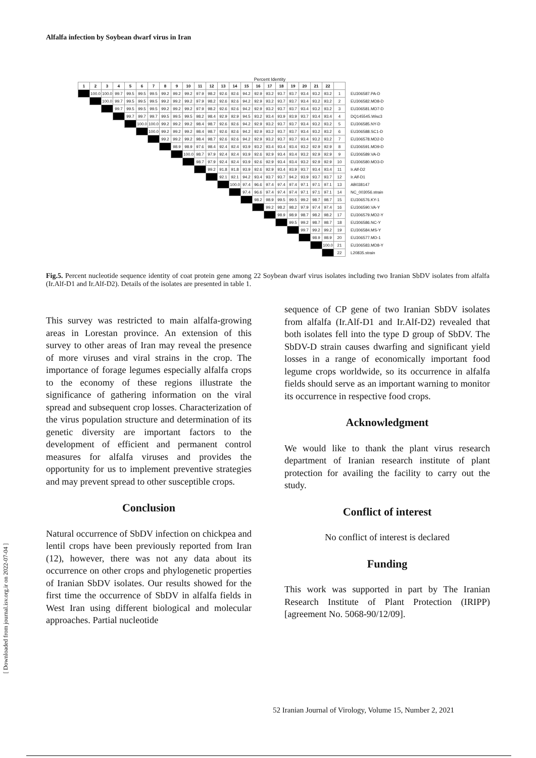Alfalfa infection by Soybean dwarf virus in Iran
Percent Identity
| 1 | 2 | 3 | 4 | 5 | 6 | 7 | 8 | 9 | 10 | 11 | 12 | 13 | 14 | 15 | 16 | 17 | 18 | 19 | 20 | 21 | 22 | | |
| | 100.0 | 100.0 | 99.7 | 99.5 | 99.5 | 99.5 | 99.2 | 99.2 | 99.2 | 97.9 | 98.2 | 92.6 | 92.6 | 94.2 | 92.9 | 93.2 | 93.7 | 93.7 | 93.4 | 93.2 | 93.2 | 1 | EU306587.PA-D |
| | | 100.0 | 99.7 | 99.5 | 99.5 | 99.5 | 99.2 | 99.2 | 99.2 | 97.9 | 98.2 | 92.6 | 92.6 | 94.2 | 92.9 | 93.2 | 93.7 | 93.7 | 93.4 | 93.2 | 93.2 | 2 | EU306582.MD8-D |
| | | | 99.7 | 99.5 | 99.5 | 99.5 | 99.2 | 99.2 | 99.2 | 97.9 | 98.2 | 92.6 | 92.6 | 94.2 | 92.9 | 93.2 | 93.7 | 93.7 | 93.4 | 93.2 | 93.2 | 3 | EU306581.MD7-D |
| | | | | 99.7 | 99.7 | 99.7 | 99.5 | 99.5 | 99.5 | 98.2 | 98.4 | 92.9 | 92.9 | 94.5 | 93.2 | 93.4 | 93.9 | 93.9 | 93.7 | 93.4 | 93.4 | 4 | DQ145545.Wisc3 |
| | | | | | 100.0 | 100.0 | 99.2 | 99.2 | 99.2 | 98.4 | 98.7 | 92.6 | 92.6 | 94.2 | 92.9 | 93.2 | 93.7 | 93.7 | 93.4 | 93.2 | 93.2 | 5 | EU306585.NY-D |
| | | | | | | 100.0 | 99.2 | 99.2 | 99.2 | 98.4 | 98.7 | 92.6 | 92.6 | 94.2 | 92.9 | 93.2 | 93.7 | 93.7 | 93.4 | 93.2 | 93.2 | 6 | EU306588.SC1-D |
| | | | | | | | 99.2 | 99.2 | 99.2 | 98.4 | 98.7 | 92.6 | 92.6 | 94.2 | 92.9 | 93.2 | 93.7 | 93.7 | 93.4 | 93.2 | 93.2 | 7 | EU306578.MD2-D |
| | | | | | | | | 98.9 | 98.9 | 97.6 | 98.4 | 92.4 | 92.4 | 93.9 | 93.2 | 93.4 | 93.4 | 93.4 | 93.2 | 92.9 | 92.9 | 8 | EU306591.MD9-D |
| | | | | | | | | | 100.0 | 98.7 | 97.9 | 92.4 | 92.4 | 93.9 | 92.6 | 92.9 | 93.4 | 93.4 | 93.2 | 92.9 | 92.9 | 9 | EU306589.VA-D |
| | | | | | | | | | | 98.7 | 97.9 | 92.4 | 92.4 | 93.9 | 92.6 | 92.9 | 93.4 | 93.4 | 93.2 | 92.9 | 92.9 | 10 | EU306580.MD3-D |
| | | | | | | | | | | | 99.2 | 91.8 | 91.8 | 93.9 | 92.6 | 92.9 | 93.4 | 93.9 | 93.7 | 93.4 | 93.4 | 11 | Ir.Alf-D2 |
| | | | | | | | | | | | | 92.1 | 92.1 | 94.2 | 93.4 | 93.7 | 93.7 | 94.2 | 93.9 | 93.7 | 93.7 | 12 | Ir.Alf-D1 |
| | | | | | | | | | | | | | 100.0 | 97.4 | 96.6 | 97.4 | 97.4 | 97.4 | 97.1 | 97.1 | 97.1 | 13 | AB038147 |
| | | | | | | | | | | | | | | 97.4 | 96.6 | 97.4 | 97.4 | 97.4 | 97.1 | 97.1 | 97.1 | 14 | NC_003056.strain |
| | | | | | | | | | | | | | | | 98.2 | 98.9 | 99.5 | 99.5 | 99.2 | 98.7 | 98.7 | 15 | EU306576.KY-1 |
| | | | | | | | | | | | | | | | | 99.2 | 98.2 | 98.2 | 97.9 | 97.4 | 97.4 | 16 | EU306590.VA-Y |
| | | | | | | | | | | | | | | | | | 98.9 | 98.9 | 98.7 | 98.2 | 98.2 | 17 | EU306579.MD2-Y |
| | | | | | | | | | | | | | | | | | | 99.5 | 99.2 | 98.7 | 98.7 | 18 | EU306586.NC-Y |
| | | | | | | | | | | | | | | | | | | | 99.7 | 99.2 | 99.2 | 19 | EU306584.MS-Y |
| | | | | | | | | | | | | | | | | | | | | 98.9 | 98.9 | 20 | EU306577.MD-1 |
| | | | | | | | | | | | | | | | | | | | | | 100.0 | 21 | EU306583.MD8-Y |
| | | | | | | | | | | | | | | | | | | | | | | 22 | L20835.strain |
Fig.5. Percent nucleotide sequence identity of coat protein gene among 22 Soybean dwarf virus isolates including two Iranian SbDV isolates from alfalfa (Ir.Alf-D1 and Ir.Alf-D2). Details of the isolates are presented in table 1.
This survey was restricted to main alfalfa-growing areas in Lorestan province. An extension of this survey to other areas of Iran may reveal the presence of more viruses and viral strains in the crop. The importance of forage legumes especially alfalfa crops to the economy of these regions illustrate the significance of gathering information on the viral spread and subsequent crop losses. Characterization of the virus population structure and determination of its genetic diversity are important factors to the development of efficient and permanent control measures for alfalfa viruses and provides the opportunity for us to implement preventive strategies and may prevent spread to other susceptible crops.
Conclusion
Natural occurrence of SbDV infection on chickpea and lentil crops have been previously reported from Iran (12), however, there was not any data about its occurrence on other crops and phylogenetic properties of Iranian SbDV isolates. Our results showed for the first time the occurrence of SbDV in alfalfa fields in West Iran using different biological and molecular approaches. Partial nucleotide
sequence of CP gene of two Iranian SbDV isolates from alfalfa (Ir.Alf-D1 and Ir.Alf-D2) revealed that both isolates fell into the type D group of SbDV. The SbDV-D strain causes dwarfing and significant yield losses in a range of economically important food legume crops worldwide, so its occurrence in alfalfa fields should serve as an important warning to monitor its occurrence in respective food crops.
Acknowledgment
We would like to thank the plant virus research department of Iranian research institute of plant protection for availing the facility to carry out the study.
Conflict of interest
No conflict of interest is declared
Funding
This work was supported in part by The Iranian Research Institute of Plant Protection (IRIPP) [agreement No. 5068-90/12/09].
[ Downloaded from journal.isv.org.ir on 2022-07-04 ]
52 Iranian Journal of Virology, Volume 15, Number 2, 2021